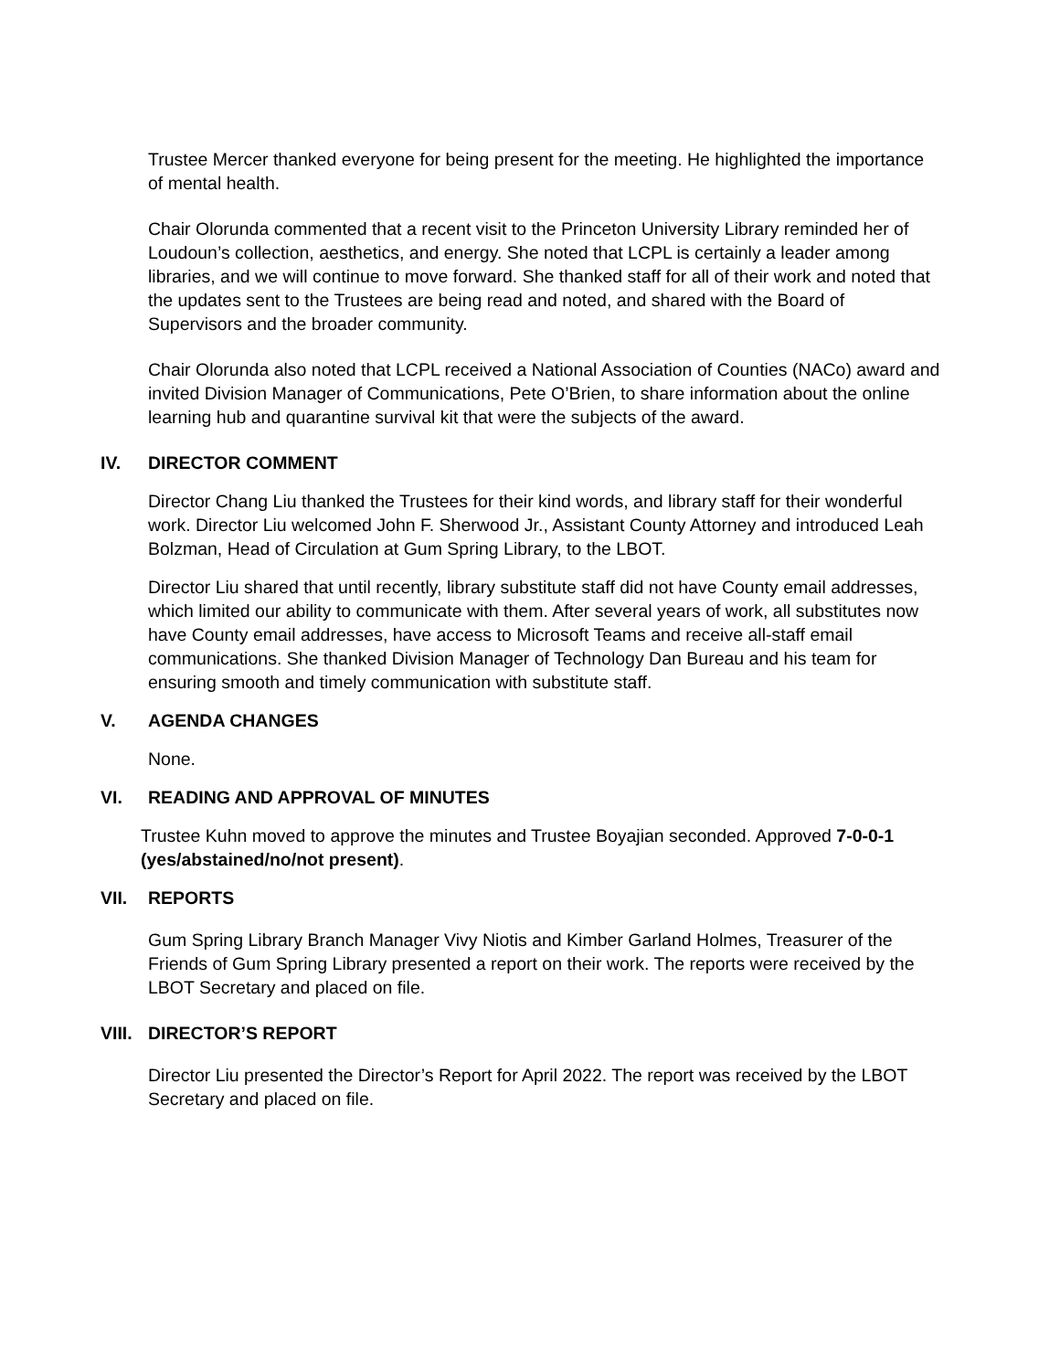Trustee Mercer thanked everyone for being present for the meeting. He highlighted the importance of mental health.
Chair Olorunda commented that a recent visit to the Princeton University Library reminded her of Loudoun’s collection, aesthetics, and energy. She noted that LCPL is certainly a leader among libraries, and we will continue to move forward. She thanked staff for all of their work and noted that the updates sent to the Trustees are being read and noted, and shared with the Board of Supervisors and the broader community.
Chair Olorunda also noted that LCPL received a National Association of Counties (NACo) award and invited Division Manager of Communications, Pete O’Brien, to share information about the online learning hub and quarantine survival kit that were the subjects of the award.
IV. DIRECTOR COMMENT
Director Chang Liu thanked the Trustees for their kind words, and library staff for their wonderful work. Director Liu welcomed John F. Sherwood Jr., Assistant County Attorney and introduced Leah Bolzman, Head of Circulation at Gum Spring Library, to the LBOT.
Director Liu shared that until recently, library substitute staff did not have County email addresses, which limited our ability to communicate with them. After several years of work, all substitutes now have County email addresses, have access to Microsoft Teams and receive all-staff email communications. She thanked Division Manager of Technology Dan Bureau and his team for ensuring smooth and timely communication with substitute staff.
V. AGENDA CHANGES
None.
VI. READING AND APPROVAL OF MINUTES
Trustee Kuhn moved to approve the minutes and Trustee Boyajian seconded. Approved 7-0-0-1 (yes/abstained/no/not present).
VII. REPORTS
Gum Spring Library Branch Manager Vivy Niotis and Kimber Garland Holmes, Treasurer of the Friends of Gum Spring Library presented a report on their work. The reports were received by the LBOT Secretary and placed on file.
VIII. DIRECTOR’S REPORT
Director Liu presented the Director’s Report for April 2022. The report was received by the LBOT Secretary and placed on file.